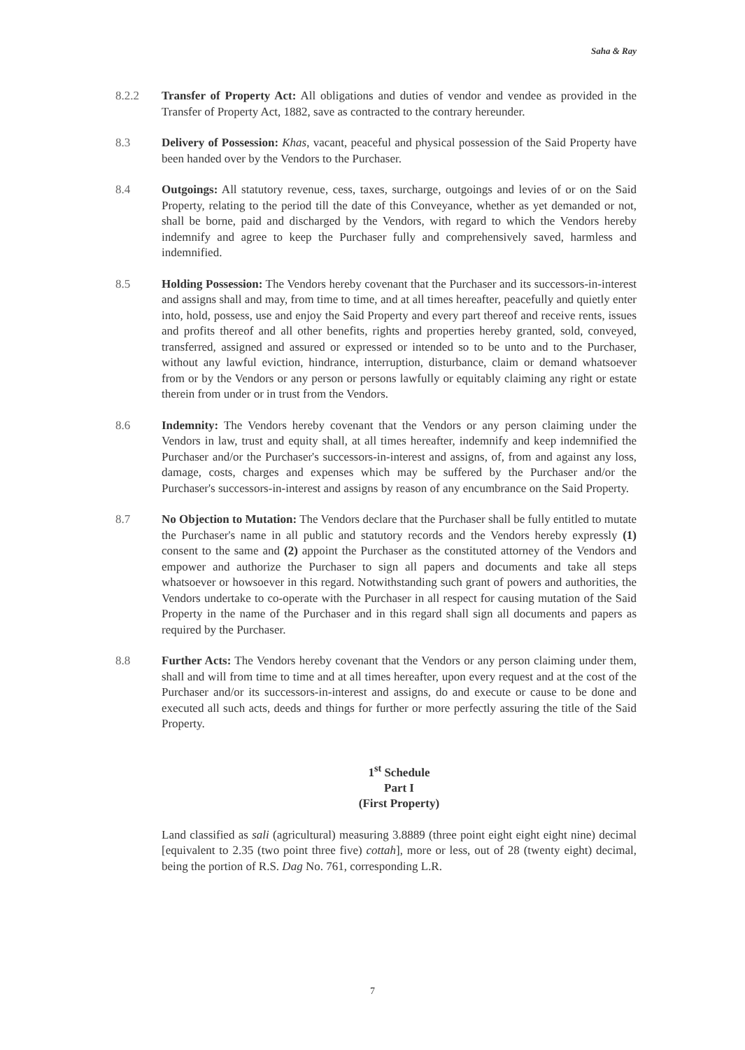Saha & Ray
8.2.2 Transfer of Property Act: All obligations and duties of vendor and vendee as provided in the Transfer of Property Act, 1882, save as contracted to the contrary hereunder.
8.3 Delivery of Possession: Khas, vacant, peaceful and physical possession of the Said Property have been handed over by the Vendors to the Purchaser.
8.4 Outgoings: All statutory revenue, cess, taxes, surcharge, outgoings and levies of or on the Said Property, relating to the period till the date of this Conveyance, whether as yet demanded or not, shall be borne, paid and discharged by the Vendors, with regard to which the Vendors hereby indemnify and agree to keep the Purchaser fully and comprehensively saved, harmless and indemnified.
8.5 Holding Possession: The Vendors hereby covenant that the Purchaser and its successors-in-interest and assigns shall and may, from time to time, and at all times hereafter, peacefully and quietly enter into, hold, possess, use and enjoy the Said Property and every part thereof and receive rents, issues and profits thereof and all other benefits, rights and properties hereby granted, sold, conveyed, transferred, assigned and assured or expressed or intended so to be unto and to the Purchaser, without any lawful eviction, hindrance, interruption, disturbance, claim or demand whatsoever from or by the Vendors or any person or persons lawfully or equitably claiming any right or estate therein from under or in trust from the Vendors.
8.6 Indemnity: The Vendors hereby covenant that the Vendors or any person claiming under the Vendors in law, trust and equity shall, at all times hereafter, indemnify and keep indemnified the Purchaser and/or the Purchaser's successors-in-interest and assigns, of, from and against any loss, damage, costs, charges and expenses which may be suffered by the Purchaser and/or the Purchaser's successors-in-interest and assigns by reason of any encumbrance on the Said Property.
8.7 No Objection to Mutation: The Vendors declare that the Purchaser shall be fully entitled to mutate the Purchaser's name in all public and statutory records and the Vendors hereby expressly (1) consent to the same and (2) appoint the Purchaser as the constituted attorney of the Vendors and empower and authorize the Purchaser to sign all papers and documents and take all steps whatsoever or howsoever in this regard. Notwithstanding such grant of powers and authorities, the Vendors undertake to co-operate with the Purchaser in all respect for causing mutation of the Said Property in the name of the Purchaser and in this regard shall sign all documents and papers as required by the Purchaser.
8.8 Further Acts: The Vendors hereby covenant that the Vendors or any person claiming under them, shall and will from time to time and at all times hereafter, upon every request and at the cost of the Purchaser and/or its successors-in-interest and assigns, do and execute or cause to be done and executed all such acts, deeds and things for further or more perfectly assuring the title of the Said Property.
1<sup>st</sup> Schedule
Part I
(First Property)
Land classified as sali (agricultural) measuring 3.8889 (three point eight eight eight nine) decimal [equivalent to 2.35 (two point three five) cottah], more or less, out of 28 (twenty eight) decimal, being the portion of R.S. Dag No. 761, corresponding L.R.
7